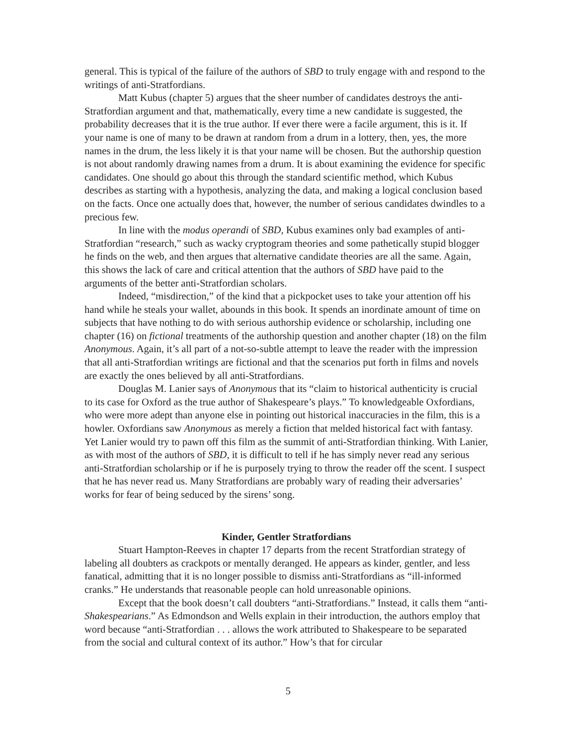general. This is typical of the failure of the authors of SBD to truly engage with and respond to the writings of anti-Stratfordians.
Matt Kubus (chapter 5) argues that the sheer number of candidates destroys the anti-Stratfordian argument and that, mathematically, every time a new candidate is suggested, the probability decreases that it is the true author. If ever there were a facile argument, this is it. If your name is one of many to be drawn at random from a drum in a lottery, then, yes, the more names in the drum, the less likely it is that your name will be chosen. But the authorship question is not about randomly drawing names from a drum. It is about examining the evidence for specific candidates. One should go about this through the standard scientific method, which Kubus describes as starting with a hypothesis, analyzing the data, and making a logical conclusion based on the facts. Once one actually does that, however, the number of serious candidates dwindles to a precious few.
In line with the modus operandi of SBD, Kubus examines only bad examples of anti-Stratfordian “research,” such as wacky cryptogram theories and some pathetically stupid blogger he finds on the web, and then argues that alternative candidate theories are all the same. Again, this shows the lack of care and critical attention that the authors of SBD have paid to the arguments of the better anti-Stratfordian scholars.
Indeed, “misdirection,” of the kind that a pickpocket uses to take your attention off his hand while he steals your wallet, abounds in this book. It spends an inordinate amount of time on subjects that have nothing to do with serious authorship evidence or scholarship, including one chapter (16) on fictional treatments of the authorship question and another chapter (18) on the film Anonymous. Again, it’s all part of a not-so-subtle attempt to leave the reader with the impression that all anti-Stratfordian writings are fictional and that the scenarios put forth in films and novels are exactly the ones believed by all anti-Stratfordians.
Douglas M. Lanier says of Anonymous that its “claim to historical authenticity is crucial to its case for Oxford as the true author of Shakespeare’s plays.” To knowledgeable Oxfordians, who were more adept than anyone else in pointing out historical inaccuracies in the film, this is a howler. Oxfordians saw Anonymous as merely a fiction that melded historical fact with fantasy. Yet Lanier would try to pawn off this film as the summit of anti-Stratfordian thinking. With Lanier, as with most of the authors of SBD, it is difficult to tell if he has simply never read any serious anti-Stratfordian scholarship or if he is purposely trying to throw the reader off the scent. I suspect that he has never read us. Many Stratfordians are probably wary of reading their adversaries’ works for fear of being seduced by the sirens’ song.
Kinder, Gentler Stratfordians
Stuart Hampton-Reeves in chapter 17 departs from the recent Stratfordian strategy of labeling all doubters as crackpots or mentally deranged. He appears as kinder, gentler, and less fanatical, admitting that it is no longer possible to dismiss anti-Stratfordians as “ill-informed cranks.” He understands that reasonable people can hold unreasonable opinions.
Except that the book doesn’t call doubters “anti-Stratfordians.” Instead, it calls them “anti-Shakespearians.” As Edmondson and Wells explain in their introduction, the authors employ that word because “anti-Stratfordian . . . allows the work attributed to Shakespeare to be separated from the social and cultural context of its author.” How’s that for circular
5